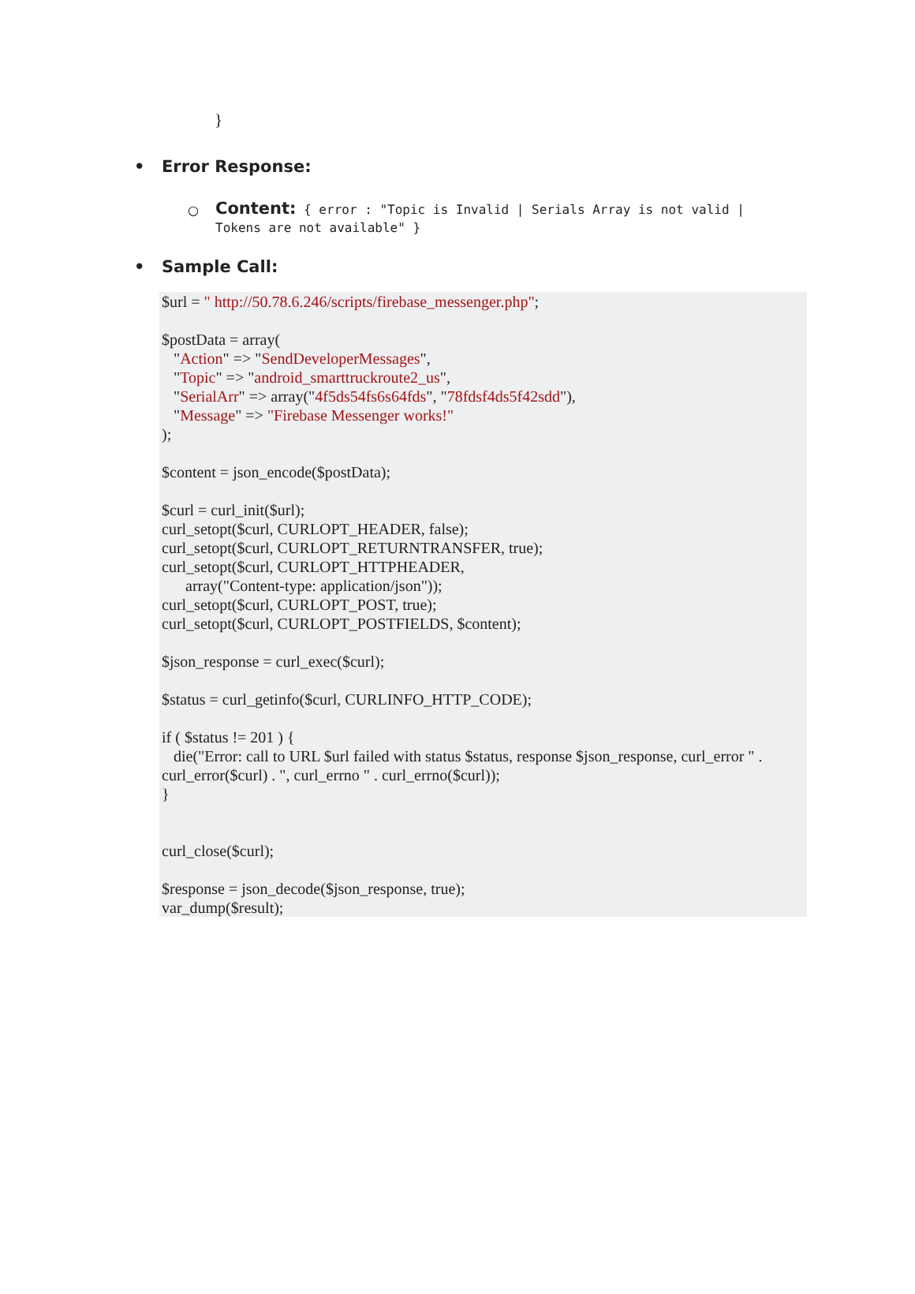}
• Error Response:
○
Content: { error : "Topic is Invalid | Serials Array is not valid | Tokens are not available" }
• Sample Call:
$url = " http://50.78.6.246/scripts/firebase_messenger.php";

$postData = array(
   "Action" => "SendDeveloperMessages",
   "Topic" => "android_smarttruckroute2_us",
   "SerialArr" => array("4f5ds54fs6s64fds", "78fdsf4ds5f42sdd"),
   "Message" => "Firebase Messenger works!"
);

$content = json_encode($postData);

$curl = curl_init($url);
curl_setopt($curl, CURLOPT_HEADER, false);
curl_setopt($curl, CURLOPT_RETURNTRANSFER, true);
curl_setopt($curl, CURLOPT_HTTPHEADER,
      array("Content-type: application/json"));
curl_setopt($curl, CURLOPT_POST, true);
curl_setopt($curl, CURLOPT_POSTFIELDS, $content);

$json_response = curl_exec($curl);

$status = curl_getinfo($curl, CURLINFO_HTTP_CODE);

if ( $status != 201 ) {
   die("Error: call to URL $url failed with status $status, response $json_response, curl_error " . curl_error($curl) . ", curl_errno " . curl_errno($curl));
}


curl_close($curl);

$response = json_decode($json_response, true);
var_dump($result);